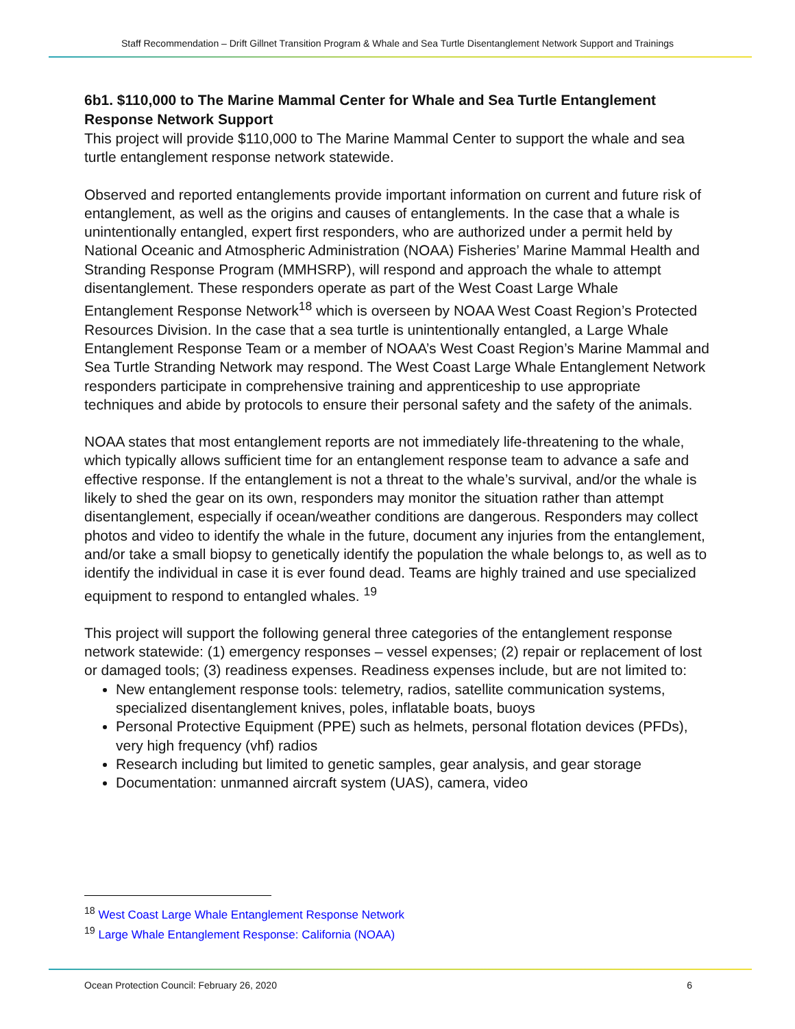Staff Recommendation – Drift Gillnet Transition Program & Whale and Sea Turtle Disentanglement Network Support and Trainings
6b1. $110,000 to The Marine Mammal Center for Whale and Sea Turtle Entanglement Response Network Support
This project will provide $110,000 to The Marine Mammal Center to support the whale and sea turtle entanglement response network statewide.
Observed and reported entanglements provide important information on current and future risk of entanglement, as well as the origins and causes of entanglements. In the case that a whale is unintentionally entangled, expert first responders, who are authorized under a permit held by National Oceanic and Atmospheric Administration (NOAA) Fisheries’ Marine Mammal Health and Stranding Response Program (MMHSRP), will respond and approach the whale to attempt disentanglement. These responders operate as part of the West Coast Large Whale Entanglement Response Network<sup>18</sup> which is overseen by NOAA West Coast Region’s Protected Resources Division. In the case that a sea turtle is unintentionally entangled, a Large Whale Entanglement Response Team or a member of NOAA’s West Coast Region’s Marine Mammal and Sea Turtle Stranding Network may respond. The West Coast Large Whale Entanglement Network responders participate in comprehensive training and apprenticeship to use appropriate techniques and abide by protocols to ensure their personal safety and the safety of the animals.
NOAA states that most entanglement reports are not immediately life-threatening to the whale, which typically allows sufficient time for an entanglement response team to advance a safe and effective response. If the entanglement is not a threat to the whale’s survival, and/or the whale is likely to shed the gear on its own, responders may monitor the situation rather than attempt disentanglement, especially if ocean/weather conditions are dangerous. Responders may collect photos and video to identify the whale in the future, document any injuries from the entanglement, and/or take a small biopsy to genetically identify the population the whale belongs to, as well as to identify the individual in case it is ever found dead. Teams are highly trained and use specialized equipment to respond to entangled whales. <sup>19</sup>
This project will support the following general three categories of the entanglement response network statewide: (1) emergency responses – vessel expenses; (2) repair or replacement of lost or damaged tools; (3) readiness expenses. Readiness expenses include, but are not limited to:
New entanglement response tools: telemetry, radios, satellite communication systems, specialized disentanglement knives, poles, inflatable boats, buoys
Personal Protective Equipment (PPE) such as helmets, personal flotation devices (PFDs), very high frequency (vhf) radios
Research including but limited to genetic samples, gear analysis, and gear storage
Documentation: unmanned aircraft system (UAS), camera, video
<sup>18</sup> West Coast Large Whale Entanglement Response Network
<sup>19</sup> Large Whale Entanglement Response: California (NOAA)
Ocean Protection Council: February 26, 2020 6